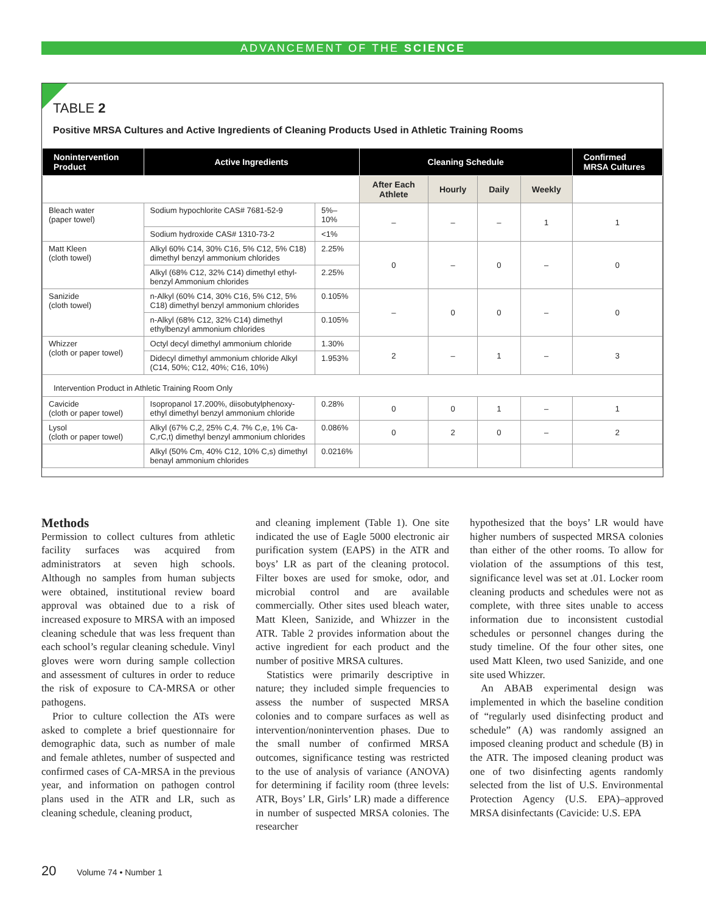ADVANCEMENT OF THE SCIENCE
TABLE 2
Positive MRSA Cultures and Active Ingredients of Cleaning Products Used in Athletic Training Rooms
| Nonintervention Product | Active Ingredients | | Cleaning Schedule | | | | Confirmed MRSA Cultures |
| --- | --- | --- | --- | --- | --- | --- | --- |
| | | | After Each Athlete | Hourly | Daily | Weekly | |
| Bleach water (paper towel) | Sodium hypochlorite CAS# 7681-52-9 | 5%–10% | – | – | – | 1 | 1 |
| | Sodium hydroxide CAS# 1310-73-2 | <1% | | | | | |
| Matt Kleen (cloth towel) | Alkyl 60% C14, 30% C16, 5% C12, 5% C18) dimethyl benzyl ammonium chlorides | 2.25% | 0 | – | 0 | – | 0 |
| | Alkyl (68% C12, 32% C14) dimethyl ethyl-benzyl Ammonium chlorides | 2.25% | | | | | |
| Sanizide (cloth towel) | n-Alkyl (60% C14, 30% C16, 5% C12, 5% C18) dimethyl benzyl ammonium chlorides | 0.105% | – | 0 | 0 | – | 0 |
| | n-Alkyl (68% C12, 32% C14) dimethyl ethylbenzyl ammonium chlorides | 0.105% | | | | | |
| Whizzer (cloth or paper towel) | Octyl decyl dimethyl ammonium chloride | 1.30% | 2 | – | 1 | – | 3 |
| | Didecyl dimethyl ammonium chloride Alkyl (C14, 50%; C12, 40%; C16, 10%) | 1.953% | | | | | |
| Intervention Product in Athletic Training Room Only | | | | | | | |
| Cavicide (cloth or paper towel) | Isopropanol 17.200%, diisobutylphenoxy-ethyl dimethyl benzyl ammonium chloride | 0.28% | 0 | 0 | 1 | – | 1 |
| Lysol (cloth or paper towel) | Alkyl (67% C,2, 25% C,4. 7% C,e, 1% Ca-C,rC,t) dimethyl benzyl ammonium chlorides | 0.086% | 0 | 2 | 0 | – | 2 |
| | Alkyl (50% Cm, 40% C12, 10% C,s) dimethyl benayl ammonium chlorides | 0.0216% | | | | | |
Methods
Permission to collect cultures from athletic facility surfaces was acquired from administrators at seven high schools. Although no samples from human subjects were obtained, institutional review board approval was obtained due to a risk of increased exposure to MRSA with an imposed cleaning schedule that was less frequent than each school’s regular cleaning schedule. Vinyl gloves were worn during sample collection and assessment of cultures in order to reduce the risk of exposure to CA-MRSA or other pathogens.
Prior to culture collection the ATs were asked to complete a brief questionnaire for demographic data, such as number of male and female athletes, number of suspected and confirmed cases of CA-MRSA in the previous year, and information on pathogen control plans used in the ATR and LR, such as cleaning schedule, cleaning product,
and cleaning implement (Table 1). One site indicated the use of Eagle 5000 electronic air purification system (EAPS) in the ATR and boys’ LR as part of the cleaning protocol. Filter boxes are used for smoke, odor, and microbial control and are available commercially. Other sites used bleach water, Matt Kleen, Sanizide, and Whizzer in the ATR. Table 2 provides information about the active ingredient for each product and the number of positive MRSA cultures.
Statistics were primarily descriptive in nature; they included simple frequencies to assess the number of suspected MRSA colonies and to compare surfaces as well as intervention/nonintervention phases. Due to the small number of confirmed MRSA outcomes, significance testing was restricted to the use of analysis of variance (ANOVA) for determining if facility room (three levels: ATR, Boys’ LR, Girls’ LR) made a difference in number of suspected MRSA colonies. The researcher
hypothesized that the boys’ LR would have higher numbers of suspected MRSA colonies than either of the other rooms. To allow for violation of the assumptions of this test, significance level was set at .01. Locker room cleaning products and schedules were not as complete, with three sites unable to access information due to inconsistent custodial schedules or personnel changes during the study timeline. Of the four other sites, one used Matt Kleen, two used Sanizide, and one site used Whizzer.
An ABAB experimental design was implemented in which the baseline condition of “regularly used disinfecting product and schedule” (A) was randomly assigned an imposed cleaning product and schedule (B) in the ATR. The imposed cleaning product was one of two disinfecting agents randomly selected from the list of U.S. Environmental Protection Agency (U.S. EPA)–approved MRSA disinfectants (Cavicide: U.S. EPA
20 Volume 74 • Number 1